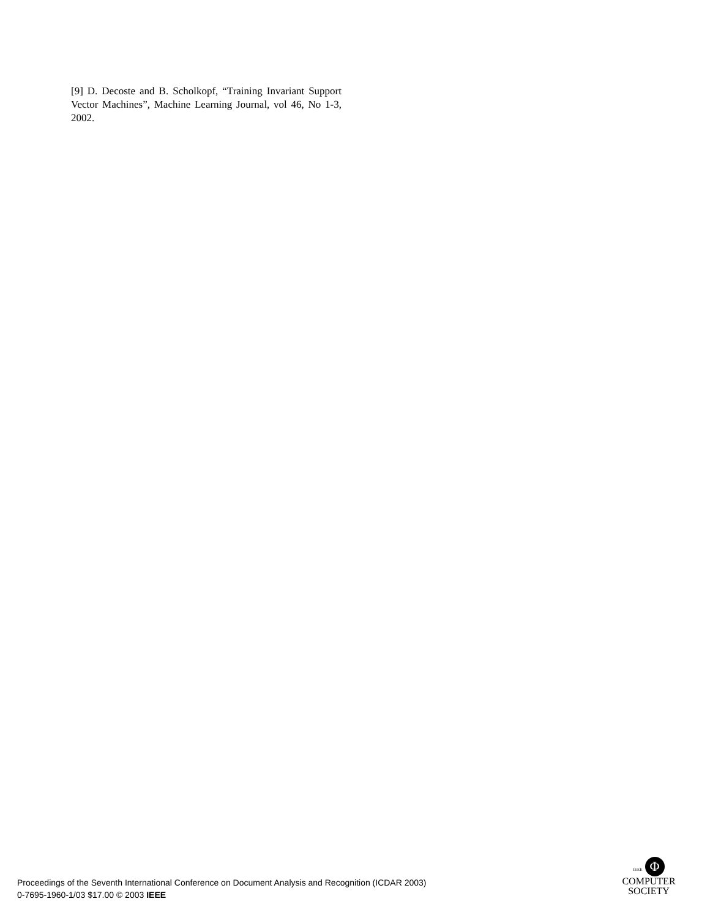[9] D. Decoste and B. Scholkopf, “Training Invariant Support Vector Machines”, Machine Learning Journal, vol 46, No 1-3, 2002.
Proceedings of the Seventh International Conference on Document Analysis and Recognition (ICDAR 2003)
0-7695-1960-1/03 $17.00 © 2003 IEEE
IEEE Φ
COMPUTER
SOCIETY